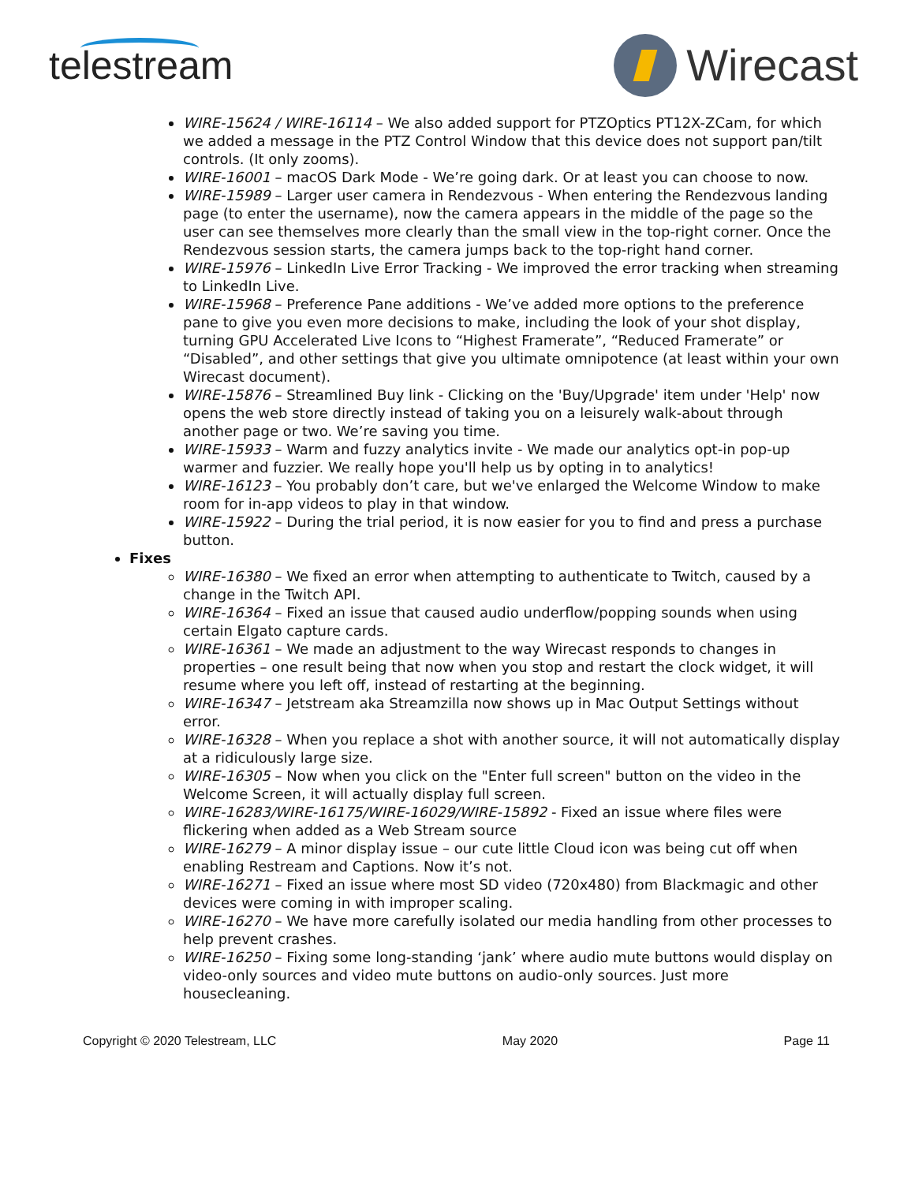telestream Wirecast
WIRE-15624 / WIRE-16114 – We also added support for PTZOptics PT12X-ZCam, for which we added a message in the PTZ Control Window that this device does not support pan/tilt controls. (It only zooms).
WIRE-16001 – macOS Dark Mode - We’re going dark. Or at least you can choose to now.
WIRE-15989 – Larger user camera in Rendezvous - When entering the Rendezvous landing page (to enter the username), now the camera appears in the middle of the page so the user can see themselves more clearly than the small view in the top-right corner. Once the Rendezvous session starts, the camera jumps back to the top-right hand corner.
WIRE-15976 – LinkedIn Live Error Tracking - We improved the error tracking when streaming to LinkedIn Live.
WIRE-15968 – Preference Pane additions - We’ve added more options to the preference pane to give you even more decisions to make, including the look of your shot display, turning GPU Accelerated Live Icons to “Highest Framerate”, “Reduced Framerate” or “Disabled”, and other settings that give you ultimate omnipotence (at least within your own Wirecast document).
WIRE-15876 – Streamlined Buy link - Clicking on the 'Buy/Upgrade' item under 'Help' now opens the web store directly instead of taking you on a leisurely walk-about through another page or two. We’re saving you time.
WIRE-15933 – Warm and fuzzy analytics invite - We made our analytics opt-in pop-up warmer and fuzzier. We really hope you'll help us by opting in to analytics!
WIRE-16123 – You probably don’t care, but we've enlarged the Welcome Window to make room for in-app videos to play in that window.
WIRE-15922 – During the trial period, it is now easier for you to find and press a purchase button.
Fixes
WIRE-16380 – We fixed an error when attempting to authenticate to Twitch, caused by a change in the Twitch API.
WIRE-16364 – Fixed an issue that caused audio underflow/popping sounds when using certain Elgato capture cards.
WIRE-16361 – We made an adjustment to the way Wirecast responds to changes in properties – one result being that now when you stop and restart the clock widget, it will resume where you left off, instead of restarting at the beginning.
WIRE-16347 – Jetstream aka Streamzilla now shows up in Mac Output Settings without error.
WIRE-16328 – When you replace a shot with another source, it will not automatically display at a ridiculously large size.
WIRE-16305 – Now when you click on the "Enter full screen" button on the video in the Welcome Screen, it will actually display full screen.
WIRE-16283/WIRE-16175/WIRE-16029/WIRE-15892 - Fixed an issue where files were flickering when added as a Web Stream source
WIRE-16279 – A minor display issue – our cute little Cloud icon was being cut off when enabling Restream and Captions. Now it’s not.
WIRE-16271 – Fixed an issue where most SD video (720x480) from Blackmagic and other devices were coming in with improper scaling.
WIRE-16270 – We have more carefully isolated our media handling from other processes to help prevent crashes.
WIRE-16250 – Fixing some long-standing ‘jank’ where audio mute buttons would display on video-only sources and video mute buttons on audio-only sources. Just more housecleaning.
Copyright © 2020 Telestream, LLC May 2020 Page 11